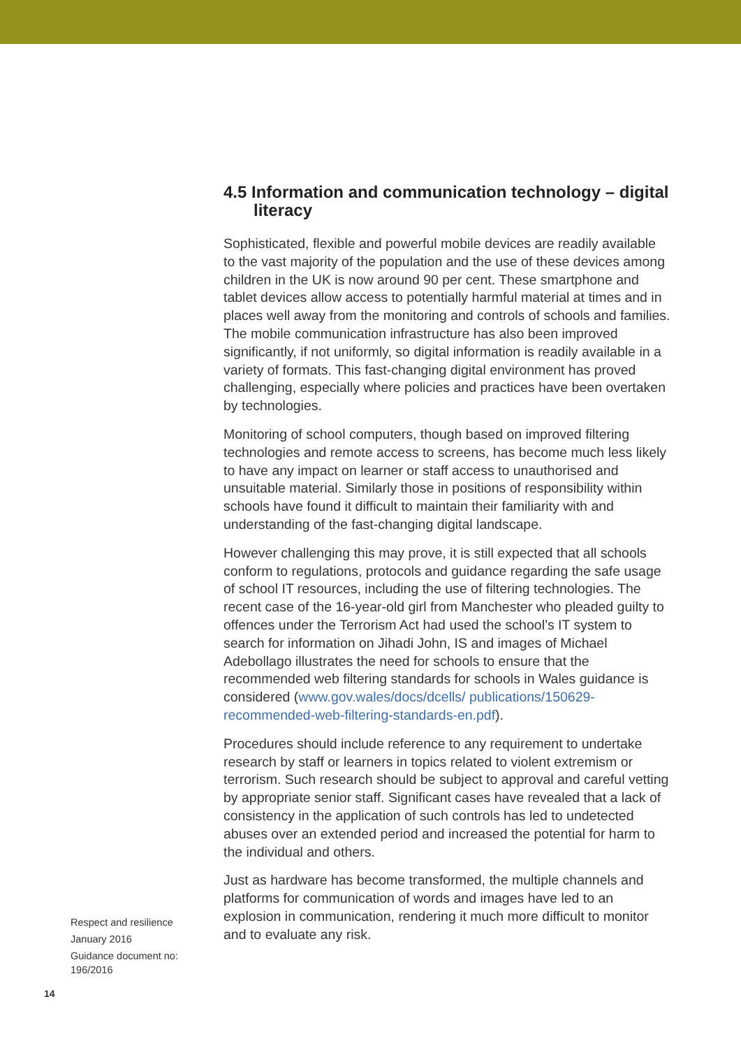4.5 Information and communication technology – digital literacy
Sophisticated, flexible and powerful mobile devices are readily available to the vast majority of the population and the use of these devices among children in the UK is now around 90 per cent. These smartphone and tablet devices allow access to potentially harmful material at times and in places well away from the monitoring and controls of schools and families. The mobile communication infrastructure has also been improved significantly, if not uniformly, so digital information is readily available in a variety of formats. This fast-changing digital environment has proved challenging, especially where policies and practices have been overtaken by technologies.
Monitoring of school computers, though based on improved filtering technologies and remote access to screens, has become much less likely to have any impact on learner or staff access to unauthorised and unsuitable material. Similarly those in positions of responsibility within schools have found it difficult to maintain their familiarity with and understanding of the fast-changing digital landscape.
However challenging this may prove, it is still expected that all schools conform to regulations, protocols and guidance regarding the safe usage of school IT resources, including the use of filtering technologies. The recent case of the 16-year-old girl from Manchester who pleaded guilty to offences under the Terrorism Act had used the school’s IT system to search for information on Jihadi John, IS and images of Michael Adebollago illustrates the need for schools to ensure that the recommended web filtering standards for schools in Wales guidance is considered (www.gov.wales/docs/dcells/ publications/150629-recommended-web-filtering-standards-en.pdf).
Procedures should include reference to any requirement to undertake research by staff or learners in topics related to violent extremism or terrorism. Such research should be subject to approval and careful vetting by appropriate senior staff. Significant cases have revealed that a lack of consistency in the application of such controls has led to undetected abuses over an extended period and increased the potential for harm to the individual and others.
Just as hardware has become transformed, the multiple channels and platforms for communication of words and images have led to an explosion in communication, rendering it much more difficult to monitor and to evaluate any risk.
Respect and resilience
January 2016
Guidance document no: 196/2016
14